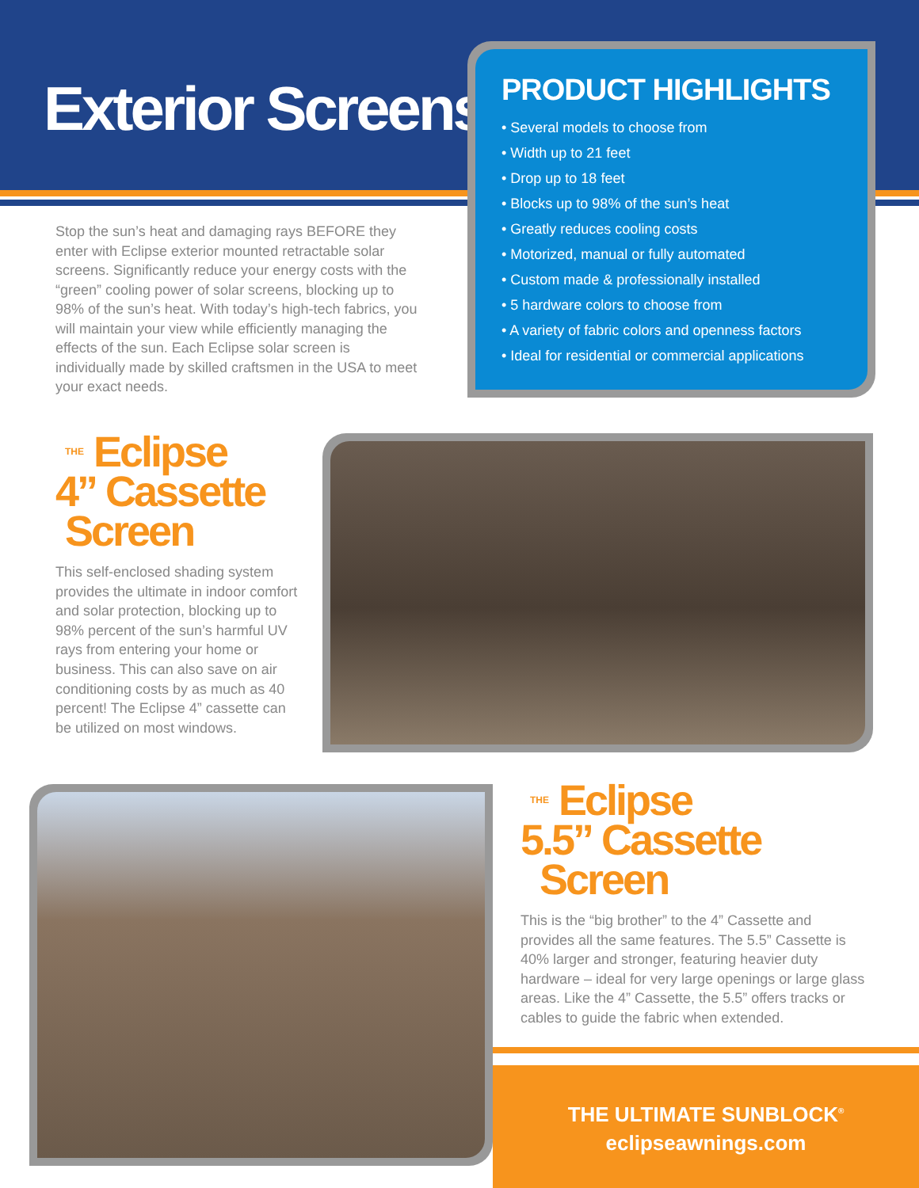Exterior Screens
Stop the sun’s heat and damaging rays BEFORE they enter with Eclipse exterior mounted retractable solar screens. Significantly reduce your energy costs with the “green” cooling power of solar screens, blocking up to 98% of the sun’s heat. With today’s high-tech fabrics, you will maintain your view while efficiently managing the effects of the sun. Each Eclipse solar screen is individually made by skilled craftsmen in the USA to meet your exact needs.
PRODUCT HIGHLIGHTS
• Several models to choose from
• Width up to 21 feet
• Drop up to 18 feet
• Blocks up to 98% of the sun’s heat
• Greatly reduces cooling costs
• Motorized, manual or fully automated
• Custom made & professionally installed
• 5 hardware colors to choose from
• A variety of fabric colors and openness factors
• Ideal for residential or commercial applications
THE Eclipse
4” Cassette
Screen
This self-enclosed shading system provides the ultimate in indoor comfort and solar protection, blocking up to 98% percent of the sun’s harmful UV rays from entering your home or business. This can also save on air conditioning costs by as much as 40 percent! The Eclipse 4” cassette can be utilized on most windows.
THE Eclipse
5.5” Cassette
Screen
This is the “big brother” to the 4” Cassette and provides all the same features. The 5.5” Cassette is 40% larger and stronger, featuring heavier duty hardware – ideal for very large openings or large glass areas. Like the 4” Cassette, the 5.5” offers tracks or cables to guide the fabric when extended.
THE ULTIMATE SUNBLOCK<sup>®</sup>
eclipseawnings.com